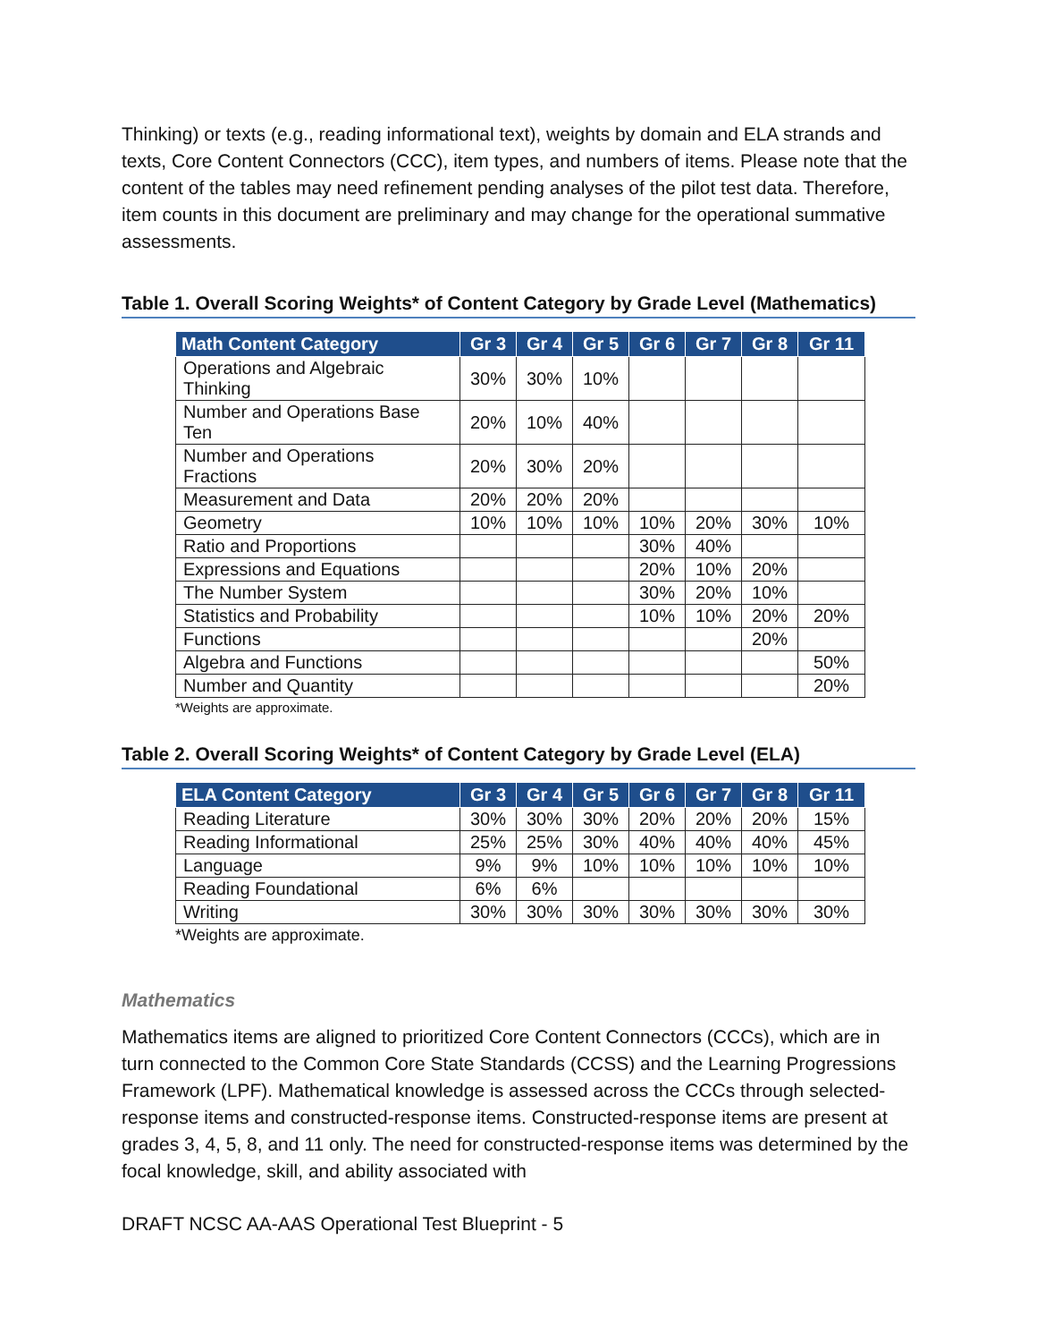Thinking) or texts (e.g., reading informational text), weights by domain and ELA strands and texts, Core Content Connectors (CCC), item types, and numbers of items. Please note that the content of the tables may need refinement pending analyses of the pilot test data. Therefore, item counts in this document are preliminary and may change for the operational summative assessments.
Table 1. Overall Scoring Weights* of Content Category by Grade Level (Mathematics)
| Math Content Category | Gr 3 | Gr 4 | Gr 5 | Gr 6 | Gr 7 | Gr 8 | Gr 11 |
| --- | --- | --- | --- | --- | --- | --- | --- |
| Operations and Algebraic Thinking | 30% | 30% | 10% | | | | |
| Number and Operations Base Ten | 20% | 10% | 40% | | | | |
| Number and Operations Fractions | 20% | 30% | 20% | | | | |
| Measurement and Data | 20% | 20% | 20% | | | | |
| Geometry | 10% | 10% | 10% | 10% | 20% | 30% | 10% |
| Ratio and Proportions | | | | 30% | 40% | | |
| Expressions and Equations | | | | 20% | 10% | 20% | |
| The Number System | | | | 30% | 20% | 10% | |
| Statistics and Probability | | | | 10% | 10% | 20% | 20% |
| Functions | | | | | | 20% | |
| Algebra and Functions | | | | | | | 50% |
| Number and Quantity | | | | | | | 20% |
*Weights are approximate.
Table 2. Overall Scoring Weights* of Content Category by Grade Level (ELA)
| ELA Content Category | Gr 3 | Gr 4 | Gr 5 | Gr 6 | Gr 7 | Gr 8 | Gr 11 |
| --- | --- | --- | --- | --- | --- | --- | --- |
| Reading Literature | 30% | 30% | 30% | 20% | 20% | 20% | 15% |
| Reading Informational | 25% | 25% | 30% | 40% | 40% | 40% | 45% |
| Language | 9% | 9% | 10% | 10% | 10% | 10% | 10% |
| Reading Foundational | 6% | 6% | | | | | |
| Writing | 30% | 30% | 30% | 30% | 30% | 30% | 30% |
*Weights are approximate.
Mathematics
Mathematics items are aligned to prioritized Core Content Connectors (CCCs), which are in turn connected to the Common Core State Standards (CCSS) and the Learning Progressions Framework (LPF). Mathematical knowledge is assessed across the CCCs through selected-response items and constructed-response items. Constructed-response items are present at grades 3, 4, 5, 8, and 11 only. The need for constructed-response items was determined by the focal knowledge, skill, and ability associated with
DRAFT NCSC AA-AAS Operational Test Blueprint - 5